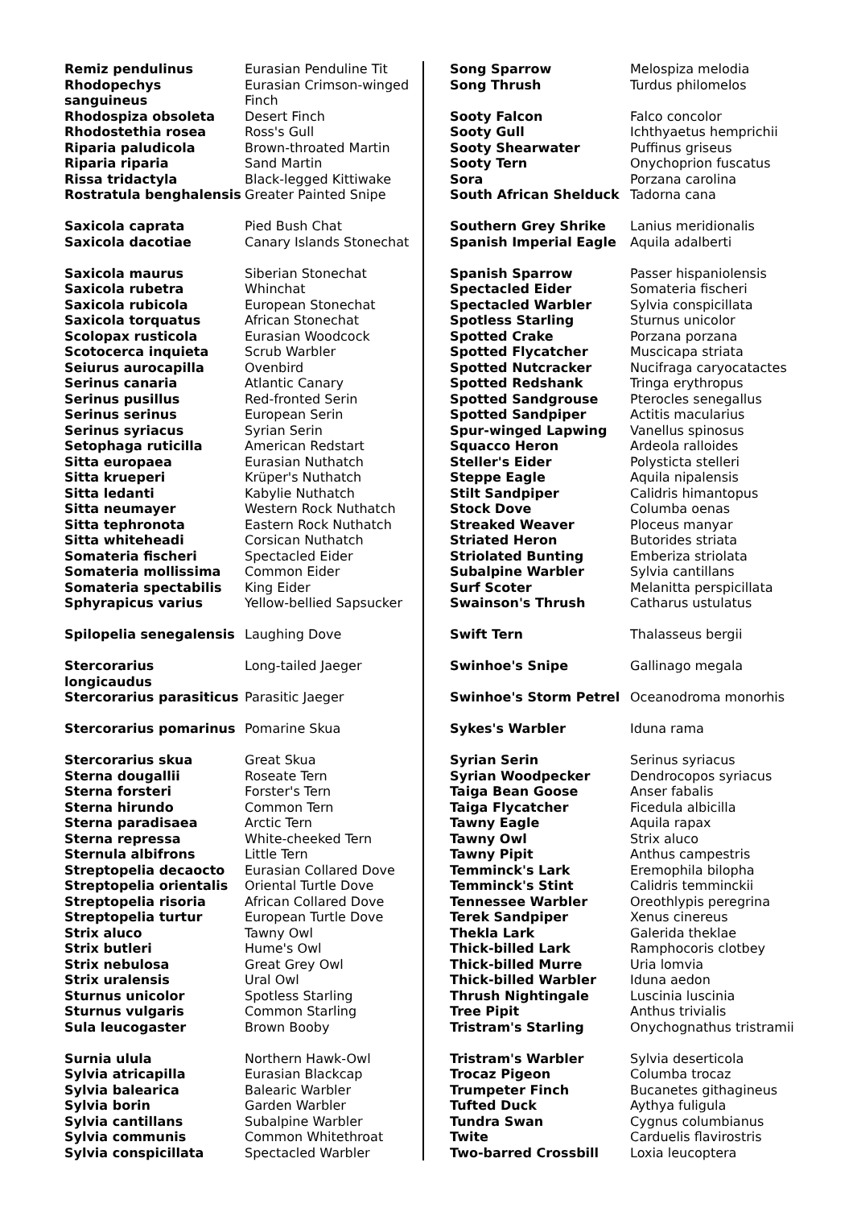| Remiz pendulinus | Eurasian Penduline Tit |
| Rhodopechys sanguineus | Eurasian Crimson-winged Finch |
| Rhodospiza obsoleta | Desert Finch |
| Rhodostethia rosea | Ross's Gull |
| Riparia paludicola | Brown-throated Martin |
| Riparia riparia | Sand Martin |
| Rissa tridactyla | Black-legged Kittiwake |
| Rostratula benghalensis | Greater Painted Snipe |
| Saxicola caprata | Pied Bush Chat |
| Saxicola dacotiae | Canary Islands Stonechat |
| Saxicola maurus | Siberian Stonechat |
| Saxicola rubetra | Whinchat |
| Saxicola rubicola | European Stonechat |
| Saxicola torquatus | African Stonechat |
| Scolopax rusticola | Eurasian Woodcock |
| Scotocerca inquieta | Scrub Warbler |
| Seiurus aurocapilla | Ovenbird |
| Serinus canaria | Atlantic Canary |
| Serinus pusillus | Red-fronted Serin |
| Serinus serinus | European Serin |
| Serinus syriacus | Syrian Serin |
| Setophaga ruticilla | American Redstart |
| Sitta europaea | Eurasian Nuthatch |
| Sitta krueperi | Krüper's Nuthatch |
| Sitta ledanti | Kabylie Nuthatch |
| Sitta neumayer | Western Rock Nuthatch |
| Sitta tephronota | Eastern Rock Nuthatch |
| Sitta whiteheadi | Corsican Nuthatch |
| Somateria fischeri | Spectacled Eider |
| Somateria mollissima | Common Eider |
| Somateria spectabilis | King Eider |
| Sphyrapicus varius | Yellow-bellied Sapsucker |
| Spilopelia senegalensis | Laughing Dove |
| Stercorarius longicaudus | Long-tailed Jaeger |
| Stercorarius parasiticus | Parasitic Jaeger |
| Stercorarius pomarinus | Pomarine Skua |
| Stercorarius skua | Great Skua |
| Sterna dougallii | Roseate Tern |
| Sterna forsteri | Forster's Tern |
| Sterna hirundo | Common Tern |
| Sterna paradisaea | Arctic Tern |
| Sterna repressa | White-cheeked Tern |
| Sternula albifrons | Little Tern |
| Streptopelia decaocto | Eurasian Collared Dove |
| Streptopelia orientalis | Oriental Turtle Dove |
| Streptopelia risoria | African Collared Dove |
| Streptopelia turtur | European Turtle Dove |
| Strix aluco | Tawny Owl |
| Strix butleri | Hume's Owl |
| Strix nebulosa | Great Grey Owl |
| Strix uralensis | Ural Owl |
| Sturnus unicolor | Spotless Starling |
| Sturnus vulgaris | Common Starling |
| Sula leucogaster | Brown Booby |
| Surnia ulula | Northern Hawk-Owl |
| Sylvia atricapilla | Eurasian Blackcap |
| Sylvia balearica | Balearic Warbler |
| Sylvia borin | Garden Warbler |
| Sylvia cantillans | Subalpine Warbler |
| Sylvia communis | Common Whitethroat |
| Sylvia conspicillata | Spectacled Warbler |
| Song Sparrow | Melospiza melodia |
| Song Thrush | Turdus philomelos |
| Sooty Falcon | Falco concolor |
| Sooty Gull | Ichthyaetus hemprichii |
| Sooty Shearwater | Puffinus griseus |
| Sooty Tern | Onychoprion fuscatus |
| Sora | Porzana carolina |
| South African Shelduck | Tadorna cana |
| Southern Grey Shrike | Lanius meridionalis |
| Spanish Imperial Eagle | Aquila adalberti |
| Spanish Sparrow | Passer hispaniolensis |
| Spectacled Eider | Somateria fischeri |
| Spectacled Warbler | Sylvia conspicillata |
| Spotless Starling | Sturnus unicolor |
| Spotted Crake | Porzana porzana |
| Spotted Flycatcher | Muscicapa striata |
| Spotted Nutcracker | Nucifraga caryocatactes |
| Spotted Redshank | Tringa erythropus |
| Spotted Sandgrouse | Pterocles senegallus |
| Spotted Sandpiper | Actitis macularius |
| Spur-winged Lapwing | Vanellus spinosus |
| Squacco Heron | Ardeola ralloides |
| Steller's Eider | Polysticta stelleri |
| Steppe Eagle | Aquila nipalensis |
| Stilt Sandpiper | Calidris himantopus |
| Stock Dove | Columba oenas |
| Streaked Weaver | Ploceus manyar |
| Striated Heron | Butorides striata |
| Striolated Bunting | Emberiza striolata |
| Subalpine Warbler | Sylvia cantillans |
| Surf Scoter | Melanitta perspicillata |
| Swainson's Thrush | Catharus ustulatus |
| Swift Tern | Thalasseus bergii |
| Swinhoe's Snipe | Gallinago megala |
| Swinhoe's Storm Petrel | Oceanodroma monorhis |
| Sykes's Warbler | Iduna rama |
| Syrian Serin | Serinus syriacus |
| Syrian Woodpecker | Dendrocopos syriacus |
| Taiga Bean Goose | Anser fabalis |
| Taiga Flycatcher | Ficedula albicilla |
| Tawny Eagle | Aquila rapax |
| Tawny Owl | Strix aluco |
| Tawny Pipit | Anthus campestris |
| Temminck's Lark | Eremophila bilopha |
| Temminck's Stint | Calidris temminckii |
| Tennessee Warbler | Oreothlypis peregrina |
| Terek Sandpiper | Xenus cinereus |
| Thekla Lark | Galerida theklae |
| Thick-billed Lark | Ramphocoris clotbey |
| Thick-billed Murre | Uria lomvia |
| Thick-billed Warbler | Iduna aedon |
| Thrush Nightingale | Luscinia luscinia |
| Tree Pipit | Anthus trivialis |
| Tristram's Starling | Onychognathus tristramii |
| Tristram's Warbler | Sylvia deserticola |
| Trocaz Pigeon | Columba trocaz |
| Trumpeter Finch | Bucanetes githagineus |
| Tufted Duck | Aythya fuligula |
| Tundra Swan | Cygnus columbianus |
| Twite | Carduelis flavirostris |
| Two-barred Crossbill | Loxia leucoptera |